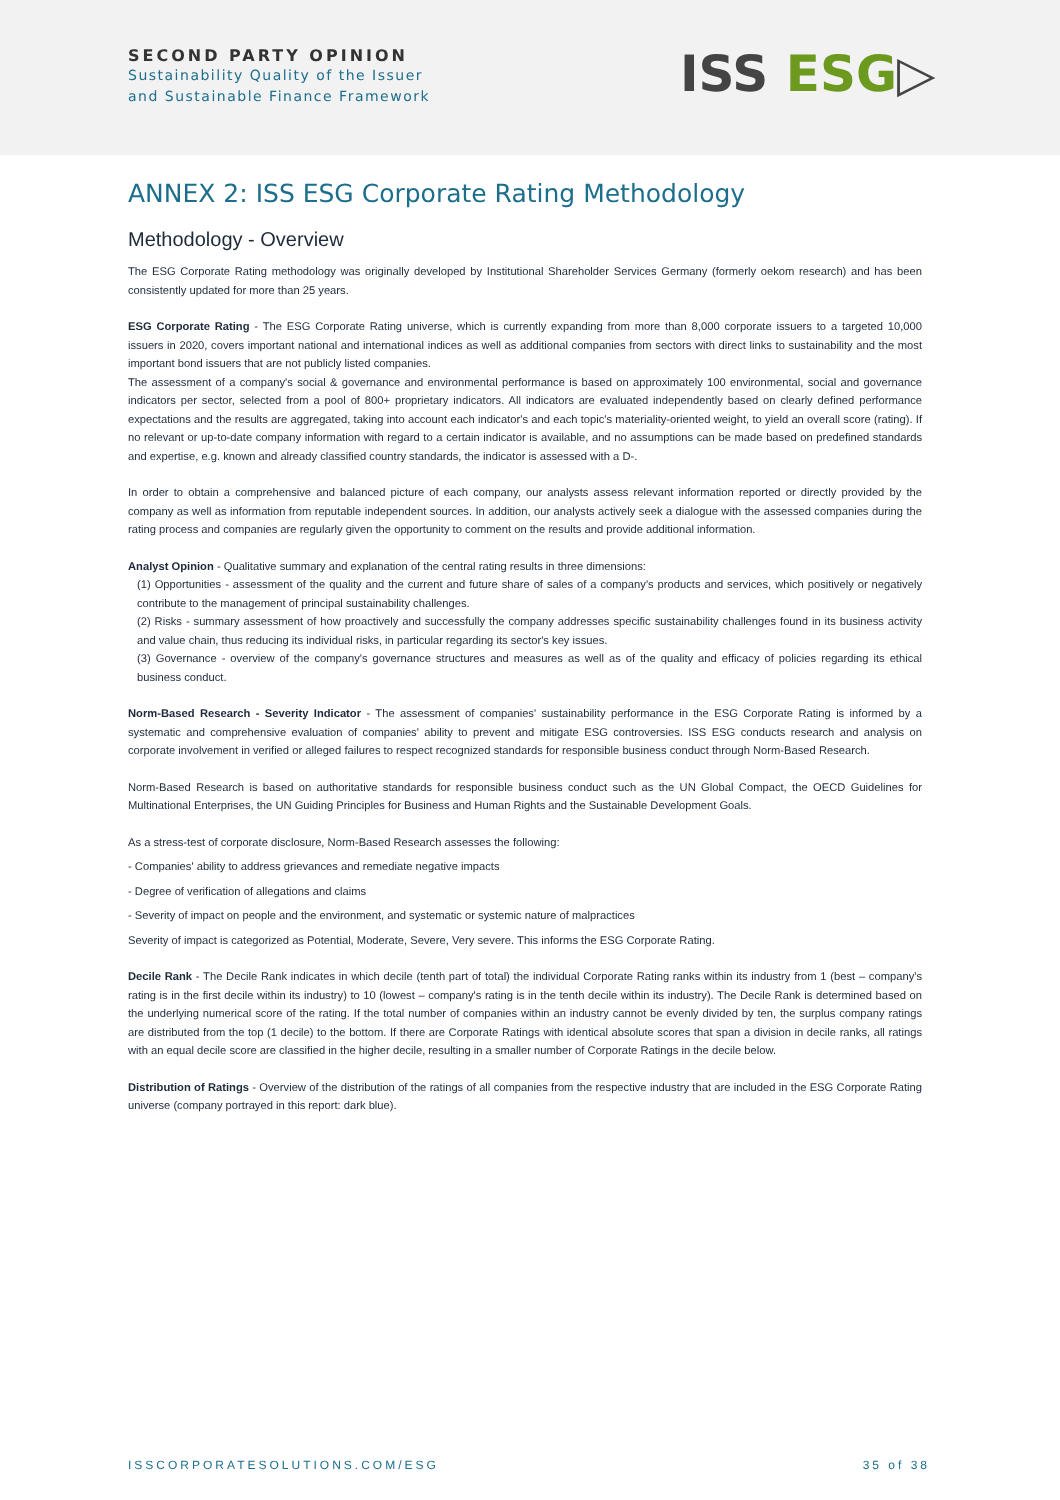SECOND PARTY OPINION
Sustainability Quality of the Issuer
and Sustainable Finance Framework
ISS ESG▷
ANNEX 2: ISS ESG Corporate Rating Methodology
Methodology - Overview
The ESG Corporate Rating methodology was originally developed by Institutional Shareholder Services Germany (formerly oekom research) and has been consistently updated for more than 25 years.
ESG Corporate Rating - The ESG Corporate Rating universe, which is currently expanding from more than 8,000 corporate issuers to a targeted 10,000 issuers in 2020, covers important national and international indices as well as additional companies from sectors with direct links to sustainability and the most important bond issuers that are not publicly listed companies.
The assessment of a company's social & governance and environmental performance is based on approximately 100 environmental, social and governance indicators per sector, selected from a pool of 800+ proprietary indicators. All indicators are evaluated independently based on clearly defined performance expectations and the results are aggregated, taking into account each indicator's and each topic's materiality-oriented weight, to yield an overall score (rating). If no relevant or up-to-date company information with regard to a certain indicator is available, and no assumptions can be made based on predefined standards and expertise, e.g. known and already classified country standards, the indicator is assessed with a D-.
In order to obtain a comprehensive and balanced picture of each company, our analysts assess relevant information reported or directly provided by the company as well as information from reputable independent sources. In addition, our analysts actively seek a dialogue with the assessed companies during the rating process and companies are regularly given the opportunity to comment on the results and provide additional information.
Analyst Opinion - Qualitative summary and explanation of the central rating results in three dimensions:
(1) Opportunities - assessment of the quality and the current and future share of sales of a company's products and services, which positively or negatively contribute to the management of principal sustainability challenges.
(2) Risks - summary assessment of how proactively and successfully the company addresses specific sustainability challenges found in its business activity and value chain, thus reducing its individual risks, in particular regarding its sector's key issues.
(3) Governance - overview of the company's governance structures and measures as well as of the quality and efficacy of policies regarding its ethical business conduct.
Norm-Based Research - Severity Indicator - The assessment of companies' sustainability performance in the ESG Corporate Rating is informed by a systematic and comprehensive evaluation of companies' ability to prevent and mitigate ESG controversies. ISS ESG conducts research and analysis on corporate involvement in verified or alleged failures to respect recognized standards for responsible business conduct through Norm-Based Research.
Norm-Based Research is based on authoritative standards for responsible business conduct such as the UN Global Compact, the OECD Guidelines for Multinational Enterprises, the UN Guiding Principles for Business and Human Rights and the Sustainable Development Goals.
As a stress-test of corporate disclosure, Norm-Based Research assesses the following:
- Companies' ability to address grievances and remediate negative impacts
- Degree of verification of allegations and claims
- Severity of impact on people and the environment, and systematic or systemic nature of malpractices
Severity of impact is categorized as Potential, Moderate, Severe, Very severe. This informs the ESG Corporate Rating.
Decile Rank - The Decile Rank indicates in which decile (tenth part of total) the individual Corporate Rating ranks within its industry from 1 (best – company's rating is in the first decile within its industry) to 10 (lowest – company's rating is in the tenth decile within its industry). The Decile Rank is determined based on the underlying numerical score of the rating. If the total number of companies within an industry cannot be evenly divided by ten, the surplus company ratings are distributed from the top (1 decile) to the bottom. If there are Corporate Ratings with identical absolute scores that span a division in decile ranks, all ratings with an equal decile score are classified in the higher decile, resulting in a smaller number of Corporate Ratings in the decile below.
Distribution of Ratings - Overview of the distribution of the ratings of all companies from the respective industry that are included in the ESG Corporate Rating universe (company portrayed in this report: dark blue).
ISSCORPORATESOLUTIONS.COM/ESG 35 of 38